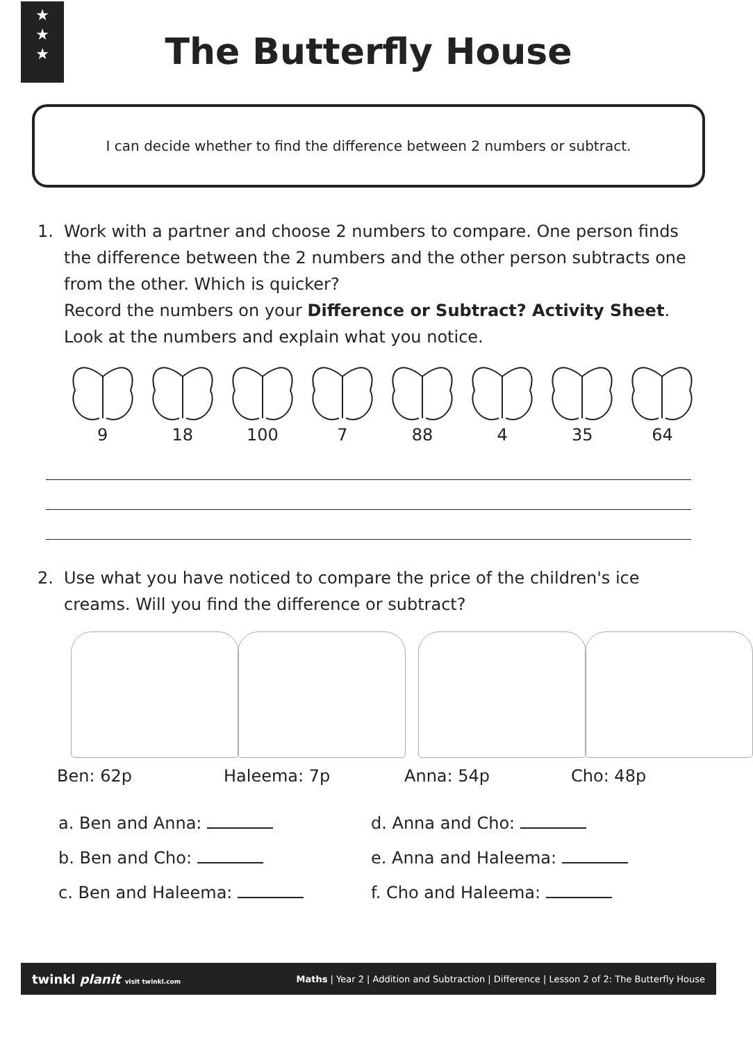★
★
★
The Butterfly House
I can decide whether to find the difference between 2 numbers or subtract.
1. Work with a partner and choose 2 numbers to compare. One person finds the difference between the 2 numbers and the other person subtracts one from the other. Which is quicker?
Record the numbers on your Difference or Subtract? Activity Sheet. Look at the numbers and explain what you notice.
9 18 100 7 88 4 35 64
2. Use what you have noticed to compare the price of the children's ice creams. Will you find the difference or subtract?
Ben: 62p Haleema: 7p Anna: 54p Cho: 48p
a. Ben and Anna:
d. Anna and Cho:
b. Ben and Cho:
e. Anna and Haleema:
c. Ben and Haleema:
f. Cho and Haleema:
twinkl planit visit twinkl.com Maths | Year 2 | Addition and Subtraction | Difference | Lesson 2 of 2: The Butterfly House